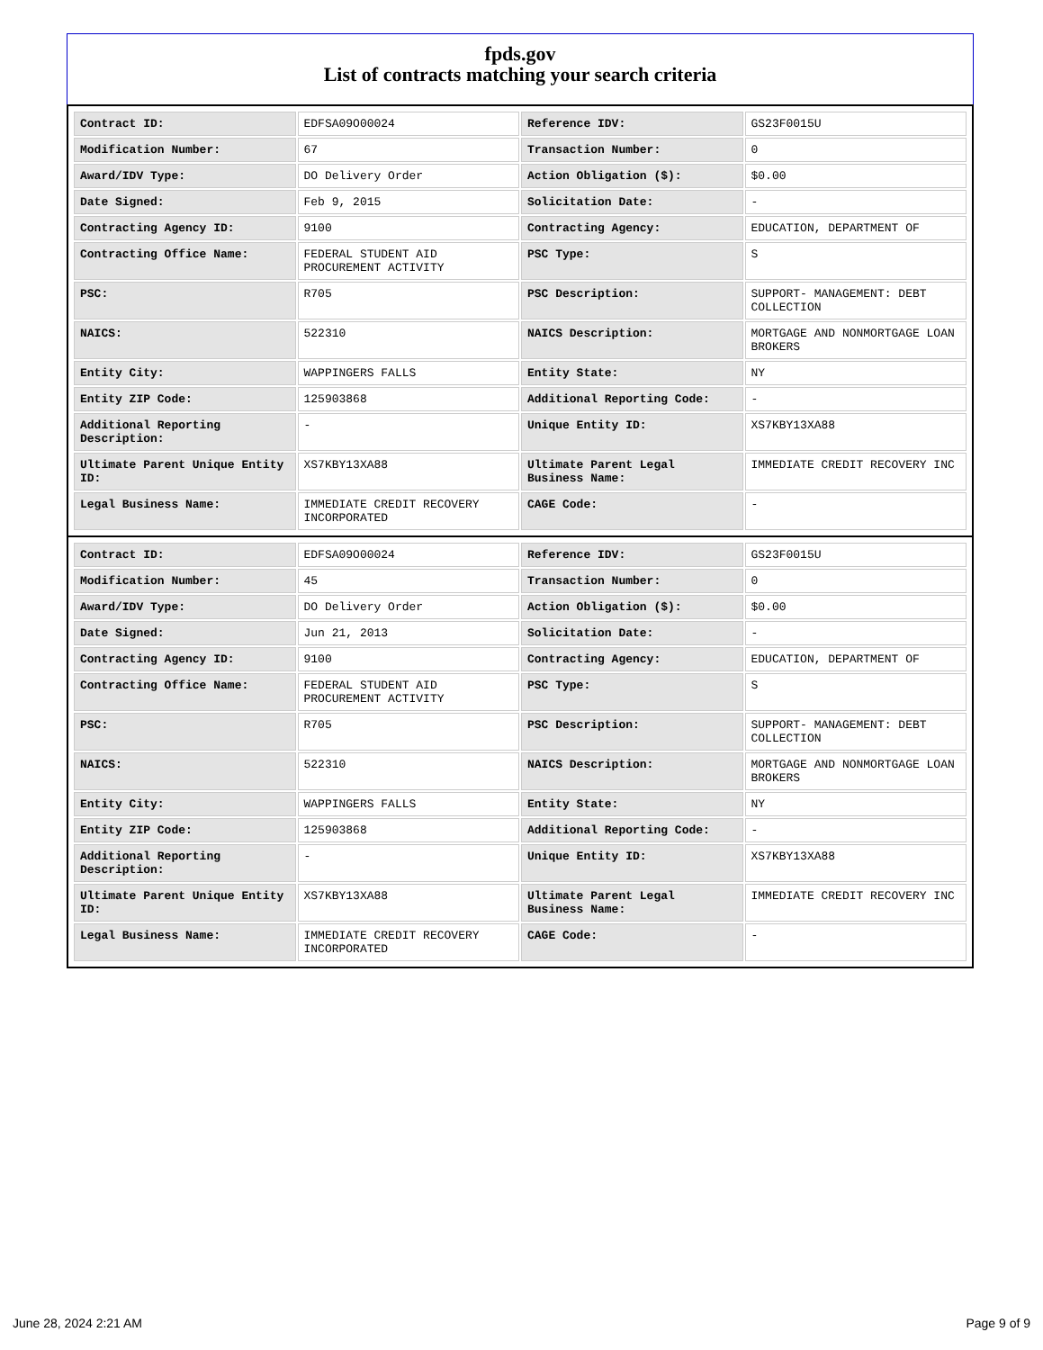fpds.gov
List of contracts matching your search criteria
| Contract ID: | EDFSA09O00024 | Reference IDV: | GS23F0015U |
| Modification Number: | 67 | Transaction Number: | 0 |
| Award/IDV Type: | DO Delivery Order | Action Obligation ($): | $0.00 |
| Date Signed: | Feb 9, 2015 | Solicitation Date: | - |
| Contracting Agency ID: | 9100 | Contracting Agency: | EDUCATION, DEPARTMENT OF |
| Contracting Office Name: | FEDERAL STUDENT AID PROCUREMENT ACTIVITY | PSC Type: | S |
| PSC: | R705 | PSC Description: | SUPPORT- MANAGEMENT: DEBT COLLECTION |
| NAICS: | 522310 | NAICS Description: | MORTGAGE AND NONMORTGAGE LOAN BROKERS |
| Entity City: | WAPPINGERS FALLS | Entity State: | NY |
| Entity ZIP Code: | 125903868 | Additional Reporting Code: | - |
| Additional Reporting Description: | - | Unique Entity ID: | XS7KBY13XA88 |
| Ultimate Parent Unique Entity ID: | XS7KBY13XA88 | Ultimate Parent Legal Business Name: | IMMEDIATE CREDIT RECOVERY INC |
| Legal Business Name: | IMMEDIATE CREDIT RECOVERY INCORPORATED | CAGE Code: | - |
| Contract ID: | EDFSA09O00024 | Reference IDV: | GS23F0015U |
| Modification Number: | 45 | Transaction Number: | 0 |
| Award/IDV Type: | DO Delivery Order | Action Obligation ($): | $0.00 |
| Date Signed: | Jun 21, 2013 | Solicitation Date: | - |
| Contracting Agency ID: | 9100 | Contracting Agency: | EDUCATION, DEPARTMENT OF |
| Contracting Office Name: | FEDERAL STUDENT AID PROCUREMENT ACTIVITY | PSC Type: | S |
| PSC: | R705 | PSC Description: | SUPPORT- MANAGEMENT: DEBT COLLECTION |
| NAICS: | 522310 | NAICS Description: | MORTGAGE AND NONMORTGAGE LOAN BROKERS |
| Entity City: | WAPPINGERS FALLS | Entity State: | NY |
| Entity ZIP Code: | 125903868 | Additional Reporting Code: | - |
| Additional Reporting Description: | - | Unique Entity ID: | XS7KBY13XA88 |
| Ultimate Parent Unique Entity ID: | XS7KBY13XA88 | Ultimate Parent Legal Business Name: | IMMEDIATE CREDIT RECOVERY INC |
| Legal Business Name: | IMMEDIATE CREDIT RECOVERY INCORPORATED | CAGE Code: | - |
June 28, 2024 2:21 AM Page 9 of 9